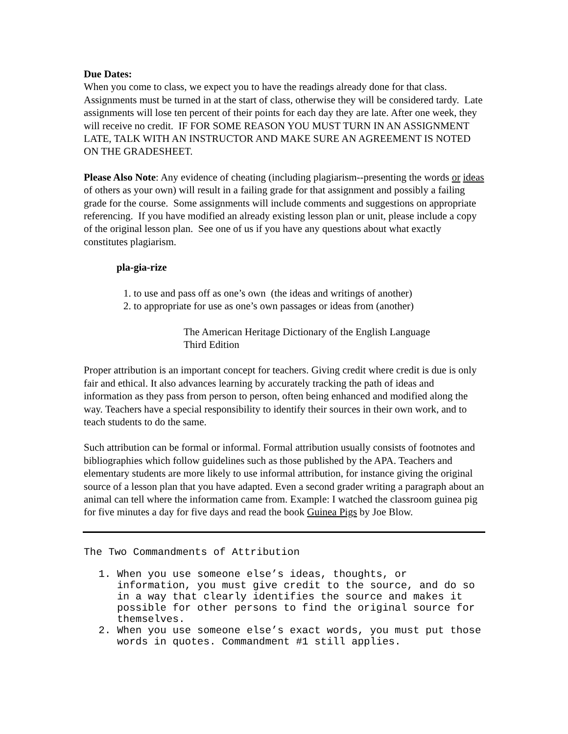Due Dates:
When you come to class, we expect you to have the readings already done for that class. Assignments must be turned in at the start of class, otherwise they will be considered tardy. Late assignments will lose ten percent of their points for each day they are late. After one week, they will receive no credit. IF FOR SOME REASON YOU MUST TURN IN AN ASSIGNMENT LATE, TALK WITH AN INSTRUCTOR AND MAKE SURE AN AGREEMENT IS NOTED ON THE GRADESHEET.
Please Also Note: Any evidence of cheating (including plagiarism--presenting the words or ideas of others as your own) will result in a failing grade for that assignment and possibly a failing grade for the course. Some assignments will include comments and suggestions on appropriate referencing. If you have modified an already existing lesson plan or unit, please include a copy of the original lesson plan. See one of us if you have any questions about what exactly constitutes plagiarism.
pla-gia-rize
1. to use and pass off as one’s own (the ideas and writings of another)
2. to appropriate for use as one’s own passages or ideas from (another)
The American Heritage Dictionary of the English Language
Third Edition
Proper attribution is an important concept for teachers. Giving credit where credit is due is only fair and ethical. It also advances learning by accurately tracking the path of ideas and information as they pass from person to person, often being enhanced and modified along the way. Teachers have a special responsibility to identify their sources in their own work, and to teach students to do the same.
Such attribution can be formal or informal. Formal attribution usually consists of footnotes and bibliographies which follow guidelines such as those published by the APA. Teachers and elementary students are more likely to use informal attribution, for instance giving the original source of a lesson plan that you have adapted. Even a second grader writing a paragraph about an animal can tell where the information came from. Example: I watched the classroom guinea pig for five minutes a day for five days and read the book Guinea Pigs by Joe Blow.
The Two Commandments of Attribution
1. When you use someone else’s ideas, thoughts, or information, you must give credit to the source, and do so in a way that clearly identifies the source and makes it possible for other persons to find the original source for themselves.
2. When you use someone else’s exact words, you must put those words in quotes. Commandment #1 still applies.